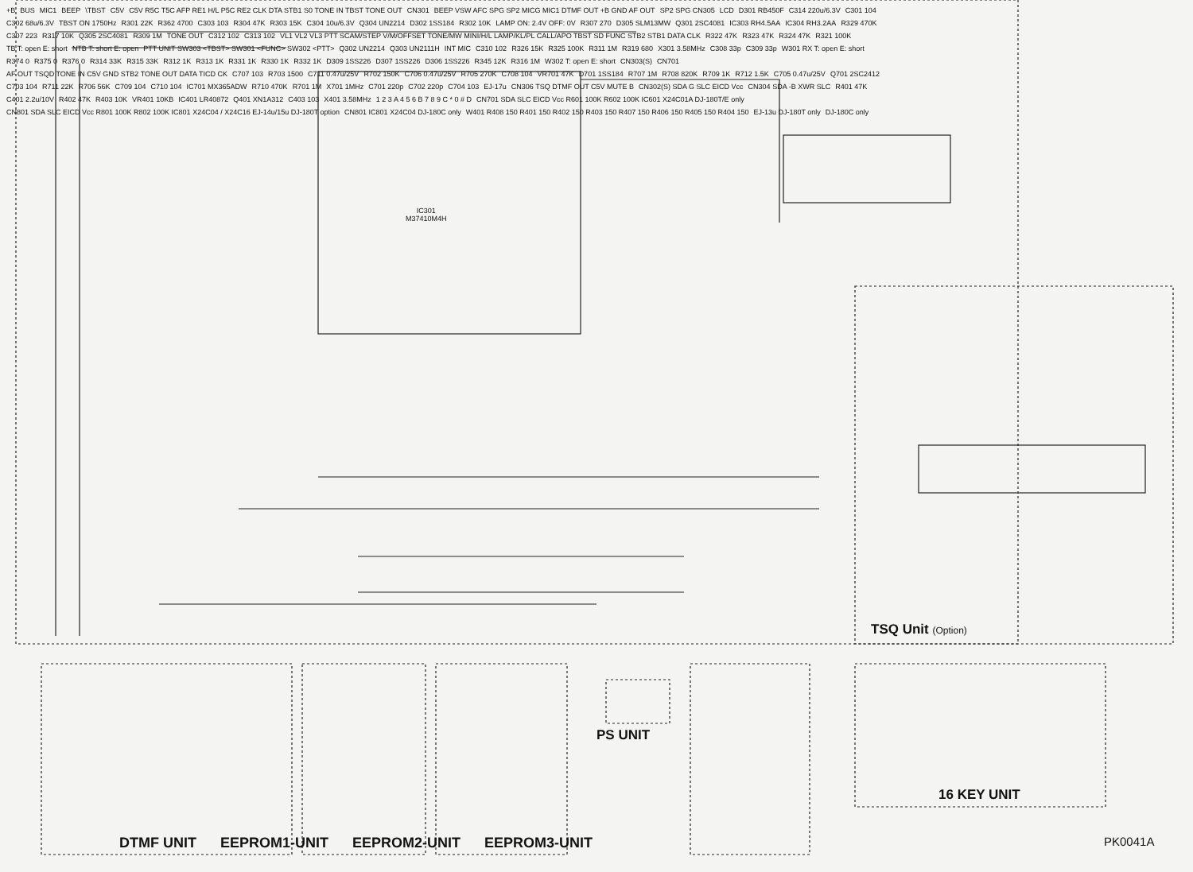IC301
M37410M4H
+B BUS MIC1 BEEP \TBST C5V C5V R5C T5C AFP RE1 H/L P5C RE2 CLK DTA STB1 S0 TONE IN TBST TONE OUT CN301 BEEP VSW AFC SPG SP2 MICG MIC1 DTMF OUT +B GND AF OUT SP2 SPG CN305 LCD D301 RB450F C314 220u/6.3V C301 104 C302 68u/6.3V TBST ON 1750Hz R301 22K R362 4700 C303 103 R304 47K R303 15K C304 10u/6.3V Q304 UN2214 D302 1SS184 R302 10K LAMP ON: 2.4V OFF: 0V R307 270 D305 SLM13MW Q301 2SC4081 IC303 RH4.5AA IC304 RH3.2AA R329 470K C307 223 R317 10K Q305 2SC4081 R309 1M TONE OUT C312 102 C313 102 VL1 VL2 VL3 PTT SCAM/STEP V/M/OFFSET TONE/MW MINI/H/L LAMP/KL/PL CALL/APO TBST SD FUNC STB2 STB1 DATA CLK R322 47K R323 47K R324 47K R321 100K TB T: open E: short NTB T: short E: open PTT UNIT SW303 <TBST> SW301 <FUNC> SW302 <PTT> Q302 UN2214 Q303 UN2111H INT MIC C310 102 R326 15K R325 100K R311 1M R319 680 X301 3.58MHz C308 33p C309 33p W301 RX T: open E: short R374 0 R375 0 R376 0 R314 33K R315 33K R312 1K R313 1K R331 1K R330 1K R332 1K D309 1SS226 D307 1SS226 D306 1SS226 R345 12K R316 1M W302 T: open E: short CN303(S) CN701 AF OUT TSQD TONE IN C5V GND STB2 TONE OUT DATA TICD CK C707 103 R703 1500 C711 0.47u/25V R702 150K C706 0.47u/25V R705 270K C708 104 VR701 47K D701 1SS184 R707 1M R708 820K R709 1K R712 1.5K C705 0.47u/25V Q701 2SC2412 C703 104 R711 22K R706 56K C709 104 C710 104 IC701 MX365ADW R710 470K R701 1M X701 1MHz C701 220p C702 220p C704 103 EJ-17u CN306 TSQ DTMF OUT C5V MUTE B CN302(S) SDA G SLC EICD Vcc CN304 SDA -B XWR SLC R401 47K C401 2.2u/10V R402 47K R403 10K VR401 10KB IC401 LR40872 Q401 XN1A312 C403 103 X401 3.58MHz 1 2 3 A 4 5 6 B 7 8 9 C * 0 # D CN701 SDA SLC EICD Vcc R601 100K R602 100K IC601 X24C01A DJ-180T/E only CN801 SDA SLC EICD Vcc R801 100K R802 100K IC801 X24C04 / X24C16 EJ-14u/15u DJ-180T option CN801 IC801 X24C04 DJ-180C only W401 R408 150 R401 150 R402 150 R403 150 R407 150 R406 150 R405 150 R404 150 EJ-13u DJ-180T only DJ-180C only
TSQ Unit (Option)
PS UNIT
16 KEY UNIT
DTMF UNIT EEPROM1-UNIT EEPROM2-UNIT EEPROM3-UNIT
PK0041A